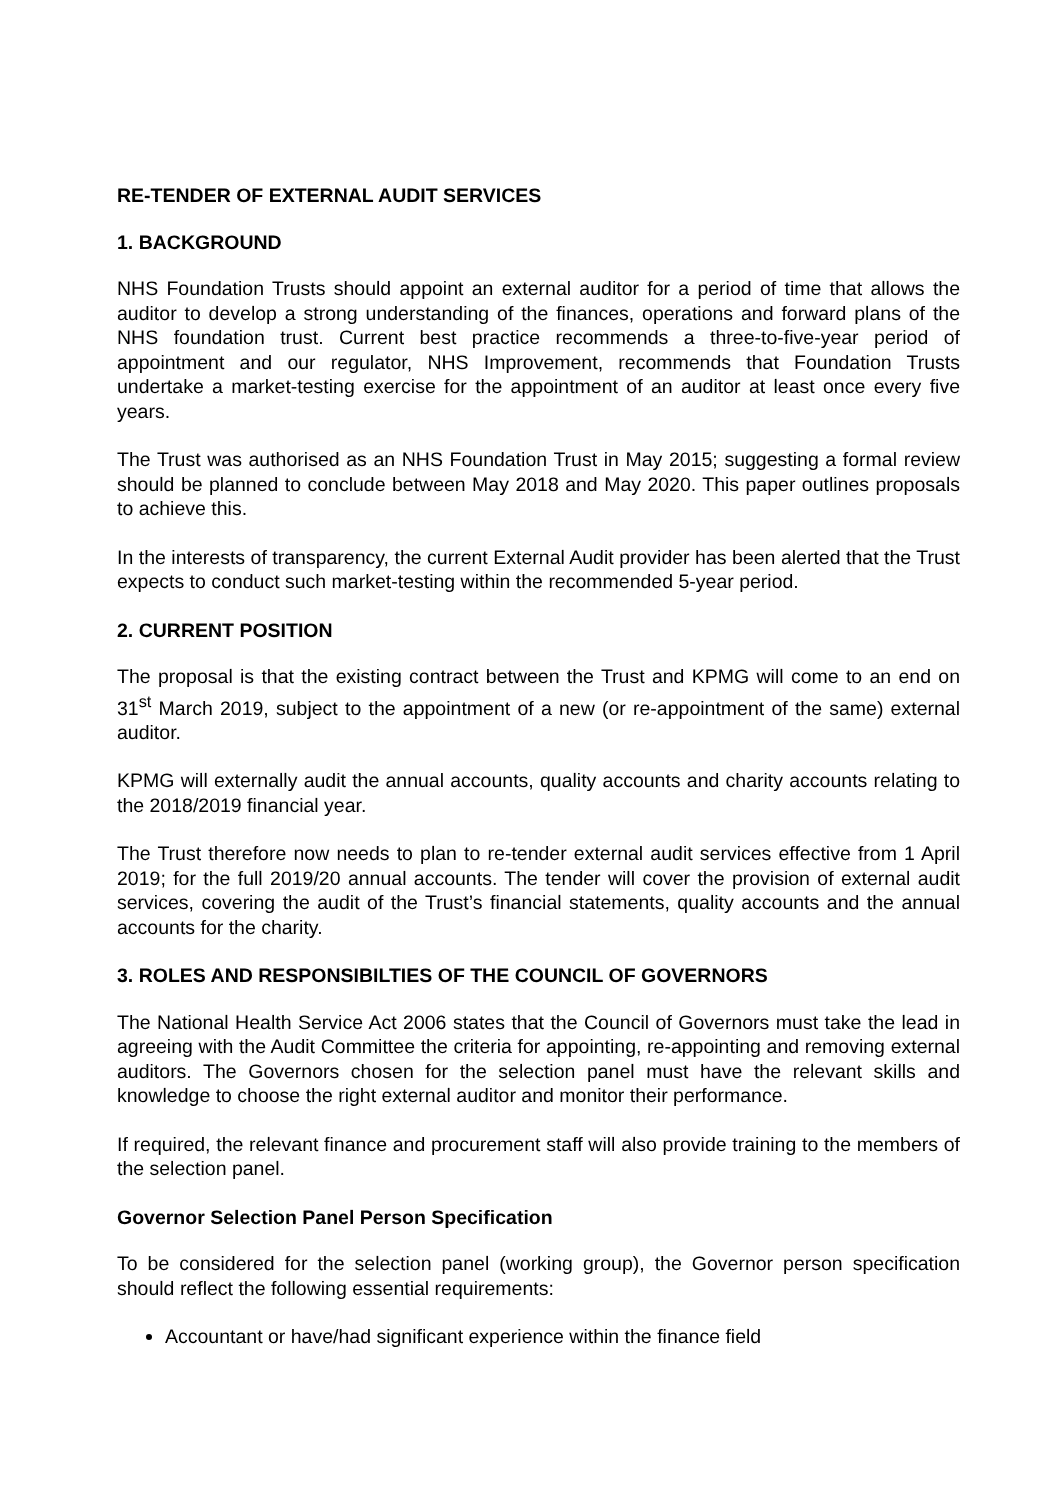RE-TENDER OF EXTERNAL AUDIT SERVICES
1. BACKGROUND
NHS Foundation Trusts should appoint an external auditor for a period of time that allows the auditor to develop a strong understanding of the finances, operations and forward plans of the NHS foundation trust. Current best practice recommends a three-to-five-year period of appointment and our regulator, NHS Improvement, recommends that Foundation Trusts undertake a market-testing exercise for the appointment of an auditor at least once every five years.
The Trust was authorised as an NHS Foundation Trust in May 2015; suggesting a formal review should be planned to conclude between May 2018 and May 2020. This paper outlines proposals to achieve this.
In the interests of transparency, the current External Audit provider has been alerted that the Trust expects to conduct such market-testing within the recommended 5-year period.
2. CURRENT POSITION
The proposal is that the existing contract between the Trust and KPMG will come to an end on 31<sup>st</sup> March 2019, subject to the appointment of a new (or re-appointment of the same) external auditor.
KPMG will externally audit the annual accounts, quality accounts and charity accounts relating to the 2018/2019 financial year.
The Trust therefore now needs to plan to re-tender external audit services effective from 1 April 2019; for the full 2019/20 annual accounts. The tender will cover the provision of external audit services, covering the audit of the Trust’s financial statements, quality accounts and the annual accounts for the charity.
3. ROLES AND RESPONSIBILTIES OF THE COUNCIL OF GOVERNORS
The National Health Service Act 2006 states that the Council of Governors must take the lead in agreeing with the Audit Committee the criteria for appointing, re-appointing and removing external auditors. The Governors chosen for the selection panel must have the relevant skills and knowledge to choose the right external auditor and monitor their performance.
If required, the relevant finance and procurement staff will also provide training to the members of the selection panel.
Governor Selection Panel Person Specification
To be considered for the selection panel (working group), the Governor person specification should reflect the following essential requirements:
Accountant or have/had significant experience within the finance field